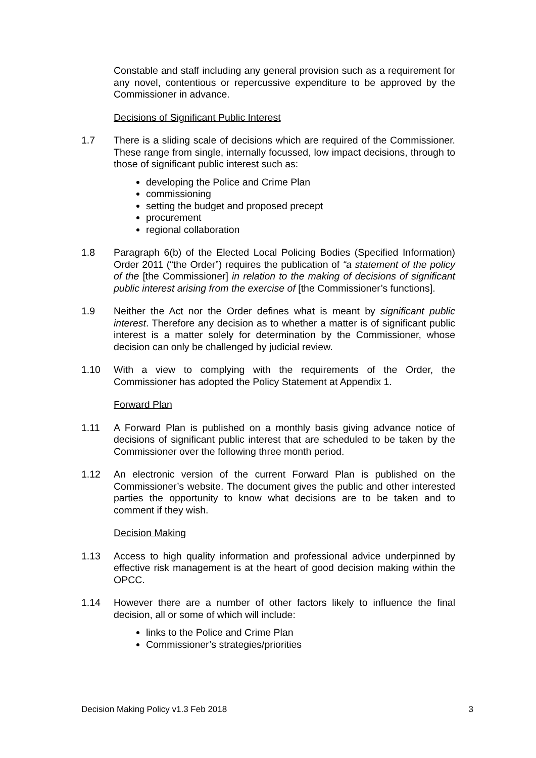Constable and staff including any general provision such as a requirement for any novel, contentious or repercussive expenditure to be approved by the Commissioner in advance.
Decisions of Significant Public Interest
1.7 There is a sliding scale of decisions which are required of the Commissioner. These range from single, internally focussed, low impact decisions, through to those of significant public interest such as:
developing the Police and Crime Plan
commissioning
setting the budget and proposed precept
procurement
regional collaboration
1.8 Paragraph 6(b) of the Elected Local Policing Bodies (Specified Information) Order 2011 (“the Order”) requires the publication of “a statement of the policy of the [the Commissioner] in relation to the making of decisions of significant public interest arising from the exercise of [the Commissioner’s functions].
1.9 Neither the Act nor the Order defines what is meant by significant public interest. Therefore any decision as to whether a matter is of significant public interest is a matter solely for determination by the Commissioner, whose decision can only be challenged by judicial review.
1.10 With a view to complying with the requirements of the Order, the Commissioner has adopted the Policy Statement at Appendix 1.
Forward Plan
1.11 A Forward Plan is published on a monthly basis giving advance notice of decisions of significant public interest that are scheduled to be taken by the Commissioner over the following three month period.
1.12 An electronic version of the current Forward Plan is published on the Commissioner’s website. The document gives the public and other interested parties the opportunity to know what decisions are to be taken and to comment if they wish.
Decision Making
1.13 Access to high quality information and professional advice underpinned by effective risk management is at the heart of good decision making within the OPCC.
1.14 However there are a number of other factors likely to influence the final decision, all or some of which will include:
links to the Police and Crime Plan
Commissioner’s strategies/priorities
Decision Making Policy v1.3 Feb 2018 3